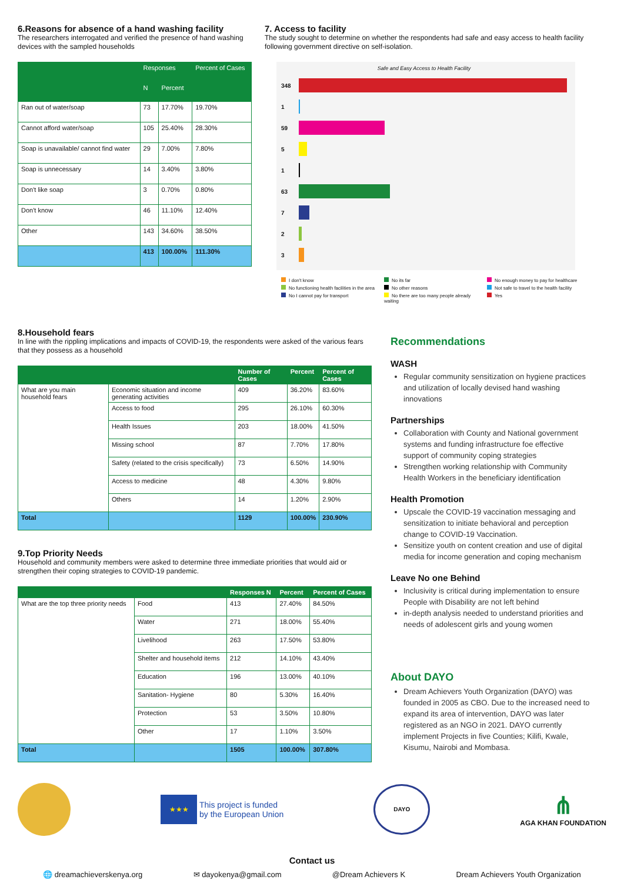6.Reasons for absence of a hand washing facility
The researchers interrogated and verified the presence of hand washing devices with the sampled households
| | Responses | | Percent of Cases |
| --- | --- | --- | --- |
| | N | Percent | |
| Ran out of water/soap | 73 | 17.70% | 19.70% |
| Cannot afford water/soap | 105 | 25.40% | 28.30% |
| Soap is unavailable/ cannot find water | 29 | 7.00% | 7.80% |
| Soap is unnecessary | 14 | 3.40% | 3.80% |
| Don't like soap | 3 | 0.70% | 0.80% |
| Don't know | 46 | 11.10% | 12.40% |
| Other | 143 | 34.60% | 38.50% |
| | 413 | 100.00% | 111.30% |
7. Access to facility
The study sought to determine on whether the respondents had safe and easy access to health facility following government directive on self-isolation.
Safe and Easy Access to Health Facility
348
1
59
5
1
63
7
2
3
I don't know No its far No enough money to pay for healthcare No functioning health facilities in the area No other reasons Not safe to travel to the health facility No I cannot pay for transport No there are too many people already waiting Yes
8.Household fears
In line with the rippling implications and impacts of COVID-19, the respondents were asked of the various fears that they possess as a household
| | | Number of Cases | Percent | Percent of Cases |
| --- | --- | --- | --- | --- |
| What are you main household fears | Economic situation and income generating activities | 409 | 36.20% | 83.60% |
| | Access to food | 295 | 26.10% | 60.30% |
| | Health Issues | 203 | 18.00% | 41.50% |
| | Missing school | 87 | 7.70% | 17.80% |
| | Safety (related to the crisis specifically) | 73 | 6.50% | 14.90% |
| | Access to medicine | 48 | 4.30% | 9.80% |
| | Others | 14 | 1.20% | 2.90% |
| Total | | 1129 | 100.00% | 230.90% |
9.Top Priority Needs
Household and community members were asked to determine three immediate priorities that would aid or strengthen their coping strategies to COVID-19 pandemic.
| | | Responses N | Percent | Percent of Cases |
| --- | --- | --- | --- | --- |
| What are the top three priority needs | Food | 413 | 27.40% | 84.50% |
| | Water | 271 | 18.00% | 55.40% |
| | Livelihood | 263 | 17.50% | 53.80% |
| | Shelter and household items | 212 | 14.10% | 43.40% |
| | Education | 196 | 13.00% | 40.10% |
| | Sanitation- Hygiene | 80 | 5.30% | 16.40% |
| | Protection | 53 | 3.50% | 10.80% |
| | Other | 17 | 1.10% | 3.50% |
| Total | | 1505 | 100.00% | 307.80% |
Recommendations
WASH
Regular community sensitization on hygiene practices and utilization of locally devised hand washing innovations
Partnerships
Collaboration with County and National government systems and funding infrastructure foe effective support of community coping strategies
Strengthen working relationship with Community Health Workers in the beneficiary identification
Health Promotion
Upscale the COVID-19 vaccination messaging and sensitization to initiate behavioral and perception change to COVID-19 Vaccination.
Sensitize youth on content creation and use of digital media for income generation and coping mechanism
Leave No one Behind
Inclusivity is critical during implementation to ensure People with Disability are not left behind
in-depth analysis needed to understand priorities and needs of adolescent girls and young women
About DAYO
Dream Achievers Youth Organization (DAYO) was founded in 2005 as CBO. Due to the increased need to expand its area of intervention, DAYO was later registered as an NGO in 2021. DAYO currently implement Projects in five Counties; Kilifi, Kwale, Kisumu, Nairobi and Mombasa.
★★★
This project is funded
by the European Union
DAYO
⋔
AGA KHAN FOUNDATION
Contact us
🌐 dreamachieverskenya.org ✉ dayokenya@gmail.com @Dream Achievers K Dream Achievers Youth Organization